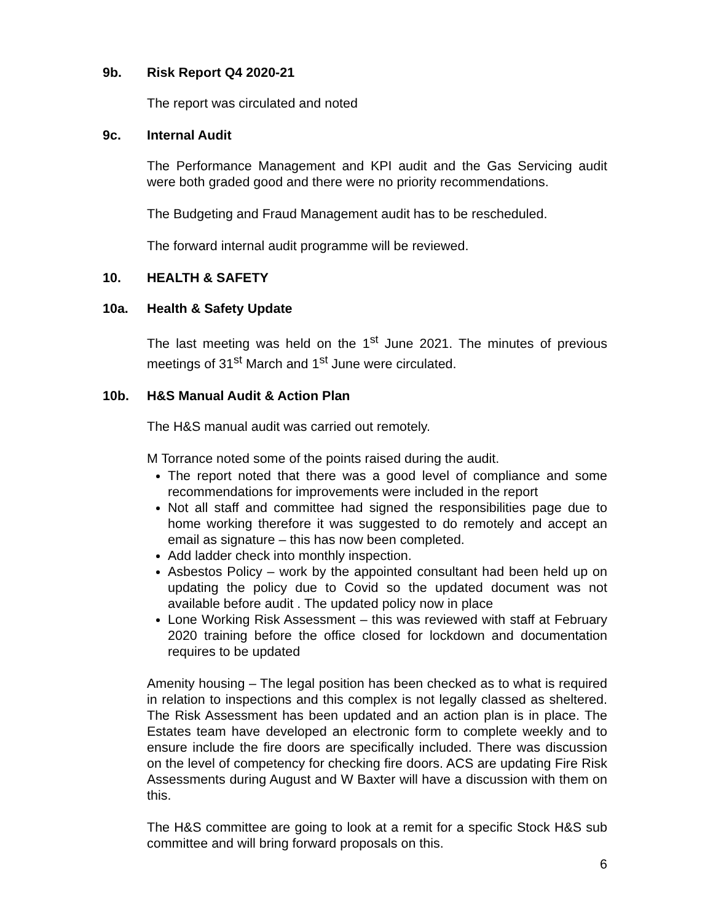9b. Risk Report Q4 2020-21
The report was circulated and noted
9c. Internal Audit
The Performance Management and KPI audit and the Gas Servicing audit were both graded good and there were no priority recommendations.
The Budgeting and Fraud Management audit has to be rescheduled.
The forward internal audit programme will be reviewed.
10. HEALTH & SAFETY
10a. Health & Safety Update
The last meeting was held on the 1<sup>st</sup> June 2021. The minutes of previous meetings of 31<sup>st</sup> March and 1<sup>st</sup> June were circulated.
10b. H&S Manual Audit & Action Plan
The H&S manual audit was carried out remotely.
M Torrance noted some of the points raised during the audit.
The report noted that there was a good level of compliance and some recommendations for improvements were included in the report
Not all staff and committee had signed the responsibilities page due to home working therefore it was suggested to do remotely and accept an email as signature – this has now been completed.
Add ladder check into monthly inspection.
Asbestos Policy – work by the appointed consultant had been held up on updating the policy due to Covid so the updated document was not available before audit . The updated policy now in place
Lone Working Risk Assessment – this was reviewed with staff at February 2020 training before the office closed for lockdown and documentation requires to be updated
Amenity housing – The legal position has been checked as to what is required in relation to inspections and this complex is not legally classed as sheltered. The Risk Assessment has been updated and an action plan is in place. The Estates team have developed an electronic form to complete weekly and to ensure include the fire doors are specifically included. There was discussion on the level of competency for checking fire doors. ACS are updating Fire Risk Assessments during August and W Baxter will have a discussion with them on this.
The H&S committee are going to look at a remit for a specific Stock H&S sub committee and will bring forward proposals on this.
6